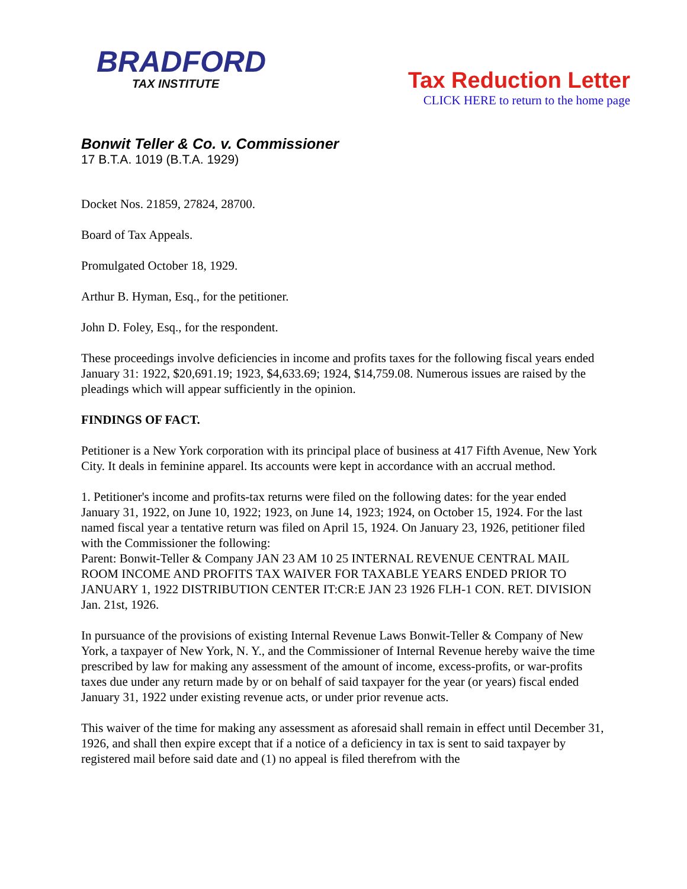BRADFORD
TAX INSTITUTE
Tax Reduction Letter
CLICK HERE to return to the home page
Bonwit Teller & Co. v. Commissioner
17 B.T.A. 1019 (B.T.A. 1929)
Docket Nos. 21859, 27824, 28700.
Board of Tax Appeals.
Promulgated October 18, 1929.
Arthur B. Hyman, Esq., for the petitioner.
John D. Foley, Esq., for the respondent.
These proceedings involve deficiencies in income and profits taxes for the following fiscal years ended January 31: 1922, $20,691.19; 1923, $4,633.69; 1924, $14,759.08. Numerous issues are raised by the pleadings which will appear sufficiently in the opinion.
FINDINGS OF FACT.
Petitioner is a New York corporation with its principal place of business at 417 Fifth Avenue, New York City. It deals in feminine apparel. Its accounts were kept in accordance with an accrual method.
1. Petitioner's income and profits-tax returns were filed on the following dates: for the year ended January 31, 1922, on June 10, 1922; 1923, on June 14, 1923; 1924, on October 15, 1924. For the last named fiscal year a tentative return was filed on April 15, 1924. On January 23, 1926, petitioner filed with the Commissioner the following:
Parent: Bonwit-Teller & Company JAN 23 AM 10 25 INTERNAL REVENUE CENTRAL MAIL ROOM INCOME AND PROFITS TAX WAIVER FOR TAXABLE YEARS ENDED PRIOR TO JANUARY 1, 1922 DISTRIBUTION CENTER IT:CR:E JAN 23 1926 FLH-1 CON. RET. DIVISION Jan. 21st, 1926.
In pursuance of the provisions of existing Internal Revenue Laws Bonwit-Teller & Company of New York, a taxpayer of New York, N. Y., and the Commissioner of Internal Revenue hereby waive the time prescribed by law for making any assessment of the amount of income, excess-profits, or war-profits taxes due under any return made by or on behalf of said taxpayer for the year (or years) fiscal ended January 31, 1922 under existing revenue acts, or under prior revenue acts.
This waiver of the time for making any assessment as aforesaid shall remain in effect until December 31, 1926, and shall then expire except that if a notice of a deficiency in tax is sent to said taxpayer by registered mail before said date and (1) no appeal is filed therefrom with the